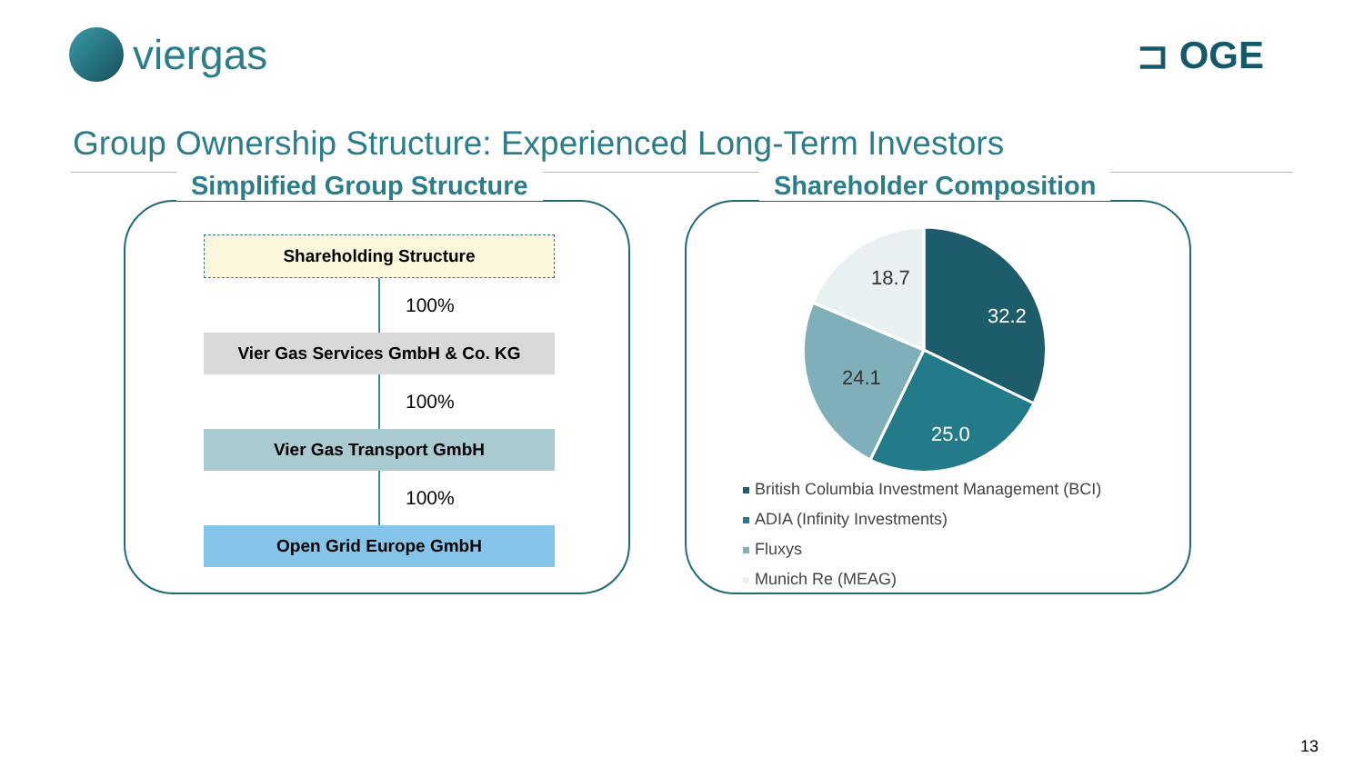viergas ⊐ OGE
Group Ownership Structure: Experienced Long-Term Investors
Simplified Group Structure
Shareholding Structure
100%
Vier Gas Services GmbH & Co. KG
100%
Vier Gas Transport GmbH
100%
Open Grid Europe GmbH
Shareholder Composition
32.2
25.0
24.1
18.7
British Columbia Investment Management (BCI)
ADIA (Infinity Investments)
Fluxys
Munich Re (MEAG)
13